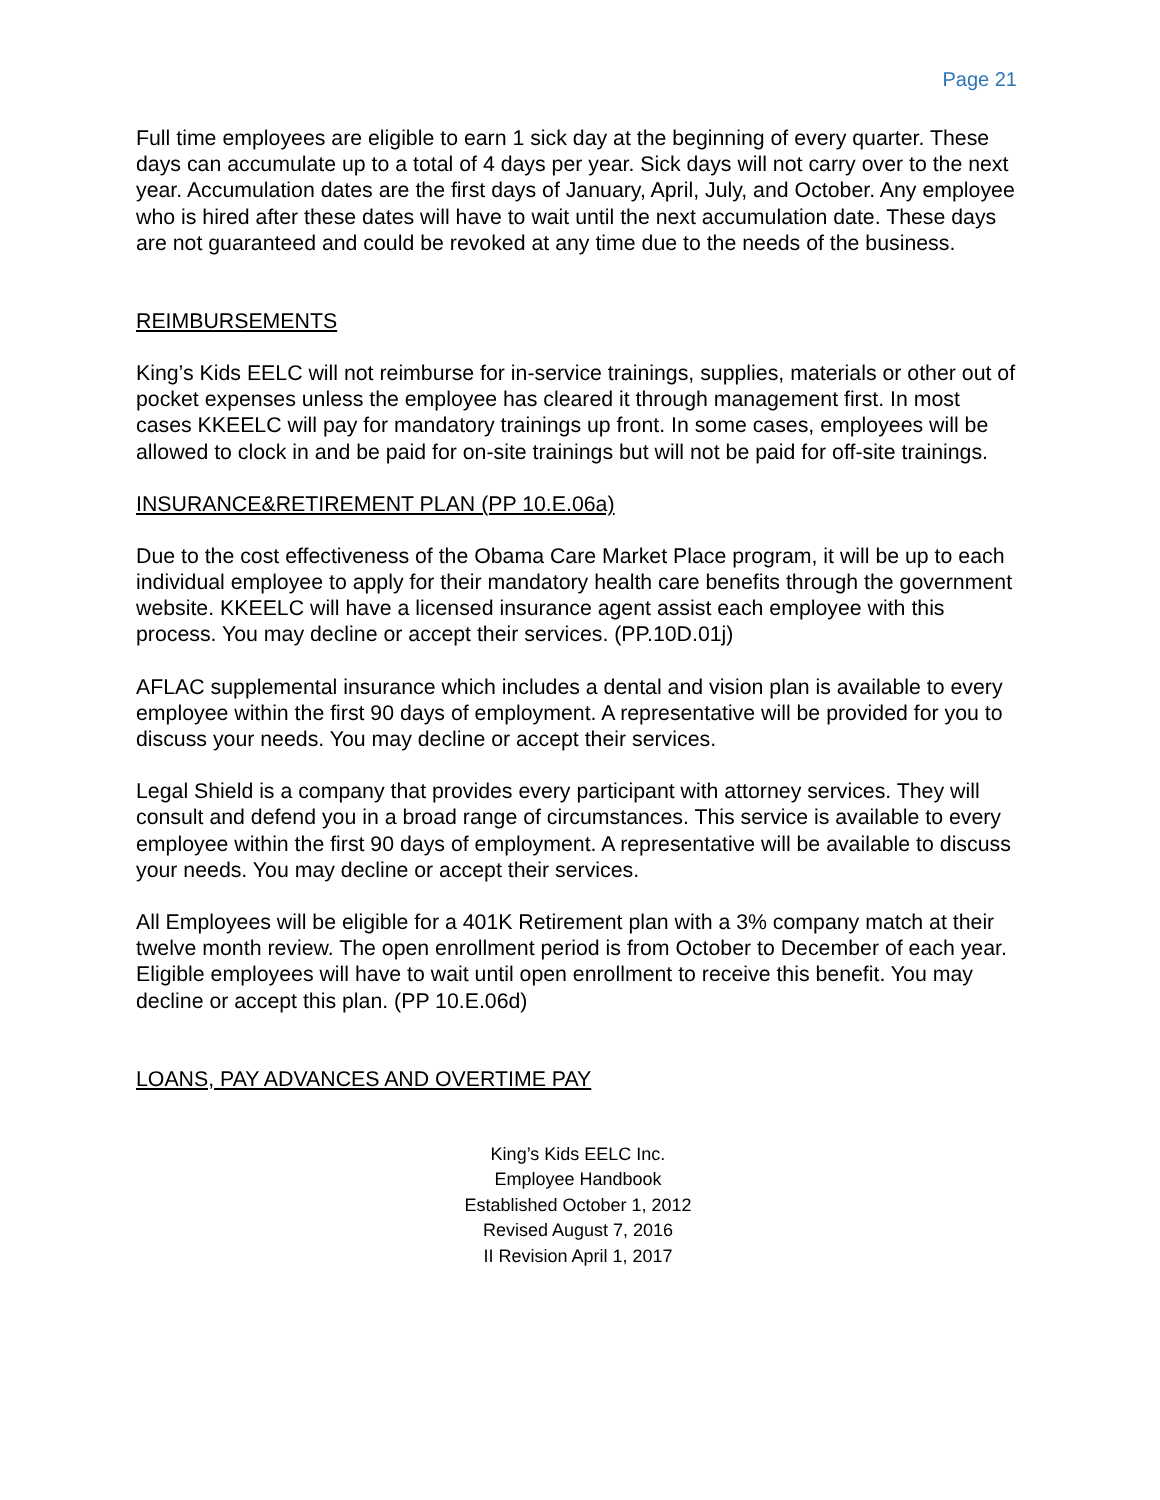Page 21
Full time employees are eligible to earn 1 sick day at the beginning of every quarter. These days can accumulate up to a total of 4 days per year. Sick days will not carry over to the next year. Accumulation dates are the first days of January, April, July, and October. Any employee who is hired after these dates will have to wait until the next accumulation date. These days are not guaranteed and could be revoked at any time due to the needs of the business.
REIMBURSEMENTS
King’s Kids EELC will not reimburse for in-service trainings, supplies, materials or other out of pocket expenses unless the employee has cleared it through management first. In most cases KKEELC will pay for mandatory trainings up front. In some cases, employees will be allowed to clock in and be paid for on-site trainings but will not be paid for off-site trainings.
INSURANCE&RETIREMENT PLAN (PP 10.E.06a)
Due to the cost effectiveness of the Obama Care Market Place program, it will be up to each individual employee to apply for their mandatory health care benefits through the government website. KKEELC will have a licensed insurance agent assist each employee with this process. You may decline or accept their services. (PP.10D.01j)
AFLAC supplemental insurance which includes a dental and vision plan is available to every employee within the first 90 days of employment. A representative will be provided for you to discuss your needs. You may decline or accept their services.
Legal Shield is a company that provides every participant with attorney services. They will consult and defend you in a broad range of circumstances. This service is available to every employee within the first 90 days of employment. A representative will be available to discuss your needs. You may decline or accept their services.
All Employees will be eligible for a 401K Retirement plan with a 3% company match at their twelve month review. The open enrollment period is from October to December of each year. Eligible employees will have to wait until open enrollment to receive this benefit. You may decline or accept this plan. (PP 10.E.06d)
LOANS, PAY ADVANCES AND OVERTIME PAY
King’s Kids EELC Inc.
Employee Handbook
Established October 1, 2012
Revised August 7, 2016
II Revision April 1, 2017